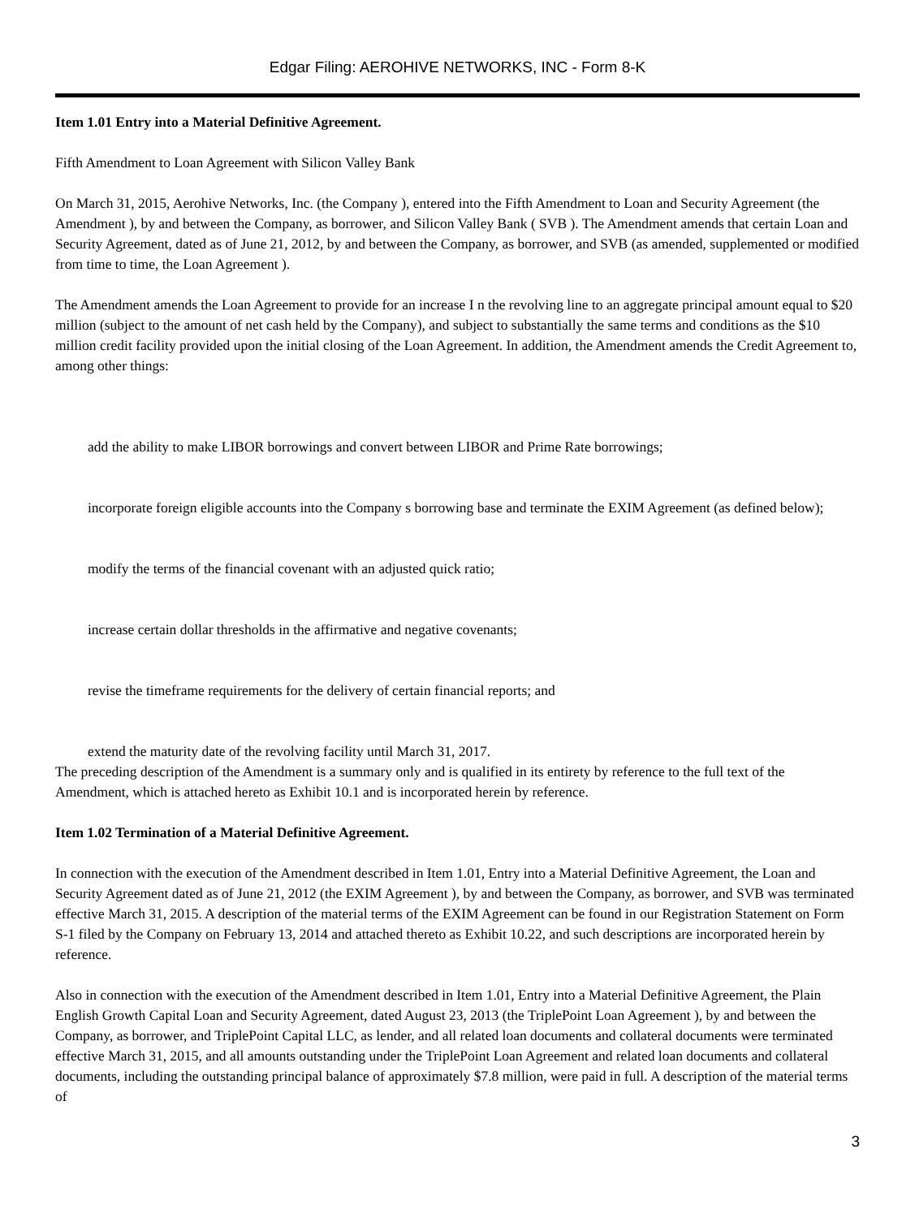Edgar Filing: AEROHIVE NETWORKS, INC - Form 8-K
Item 1.01 Entry into a Material Definitive Agreement.
Fifth Amendment to Loan Agreement with Silicon Valley Bank
On March 31, 2015, Aerohive Networks, Inc. (the Company ), entered into the Fifth Amendment to Loan and Security Agreement (the Amendment ), by and between the Company, as borrower, and Silicon Valley Bank ( SVB ). The Amendment amends that certain Loan and Security Agreement, dated as of June 21, 2012, by and between the Company, as borrower, and SVB (as amended, supplemented or modified from time to time, the Loan Agreement ).
The Amendment amends the Loan Agreement to provide for an increase I n the revolving line to an aggregate principal amount equal to $20 million (subject to the amount of net cash held by the Company), and subject to substantially the same terms and conditions as the $10 million credit facility provided upon the initial closing of the Loan Agreement. In addition, the Amendment amends the Credit Agreement to, among other things:
add the ability to make LIBOR borrowings and convert between LIBOR and Prime Rate borrowings;
incorporate foreign eligible accounts into the Company s borrowing base and terminate the EXIM Agreement (as defined below);
modify the terms of the financial covenant with an adjusted quick ratio;
increase certain dollar thresholds in the affirmative and negative covenants;
revise the timeframe requirements for the delivery of certain financial reports; and
extend the maturity date of the revolving facility until March 31, 2017.
The preceding description of the Amendment is a summary only and is qualified in its entirety by reference to the full text of the Amendment, which is attached hereto as Exhibit 10.1 and is incorporated herein by reference.
Item 1.02 Termination of a Material Definitive Agreement.
In connection with the execution of the Amendment described in Item 1.01, Entry into a Material Definitive Agreement, the Loan and Security Agreement dated as of June 21, 2012 (the EXIM Agreement ), by and between the Company, as borrower, and SVB was terminated effective March 31, 2015. A description of the material terms of the EXIM Agreement can be found in our Registration Statement on Form S-1 filed by the Company on February 13, 2014 and attached thereto as Exhibit 10.22, and such descriptions are incorporated herein by reference.
Also in connection with the execution of the Amendment described in Item 1.01, Entry into a Material Definitive Agreement, the Plain English Growth Capital Loan and Security Agreement, dated August 23, 2013 (the TriplePoint Loan Agreement ), by and between the Company, as borrower, and TriplePoint Capital LLC, as lender, and all related loan documents and collateral documents were terminated effective March 31, 2015, and all amounts outstanding under the TriplePoint Loan Agreement and related loan documents and collateral documents, including the outstanding principal balance of approximately $7.8 million, were paid in full. A description of the material terms of
3